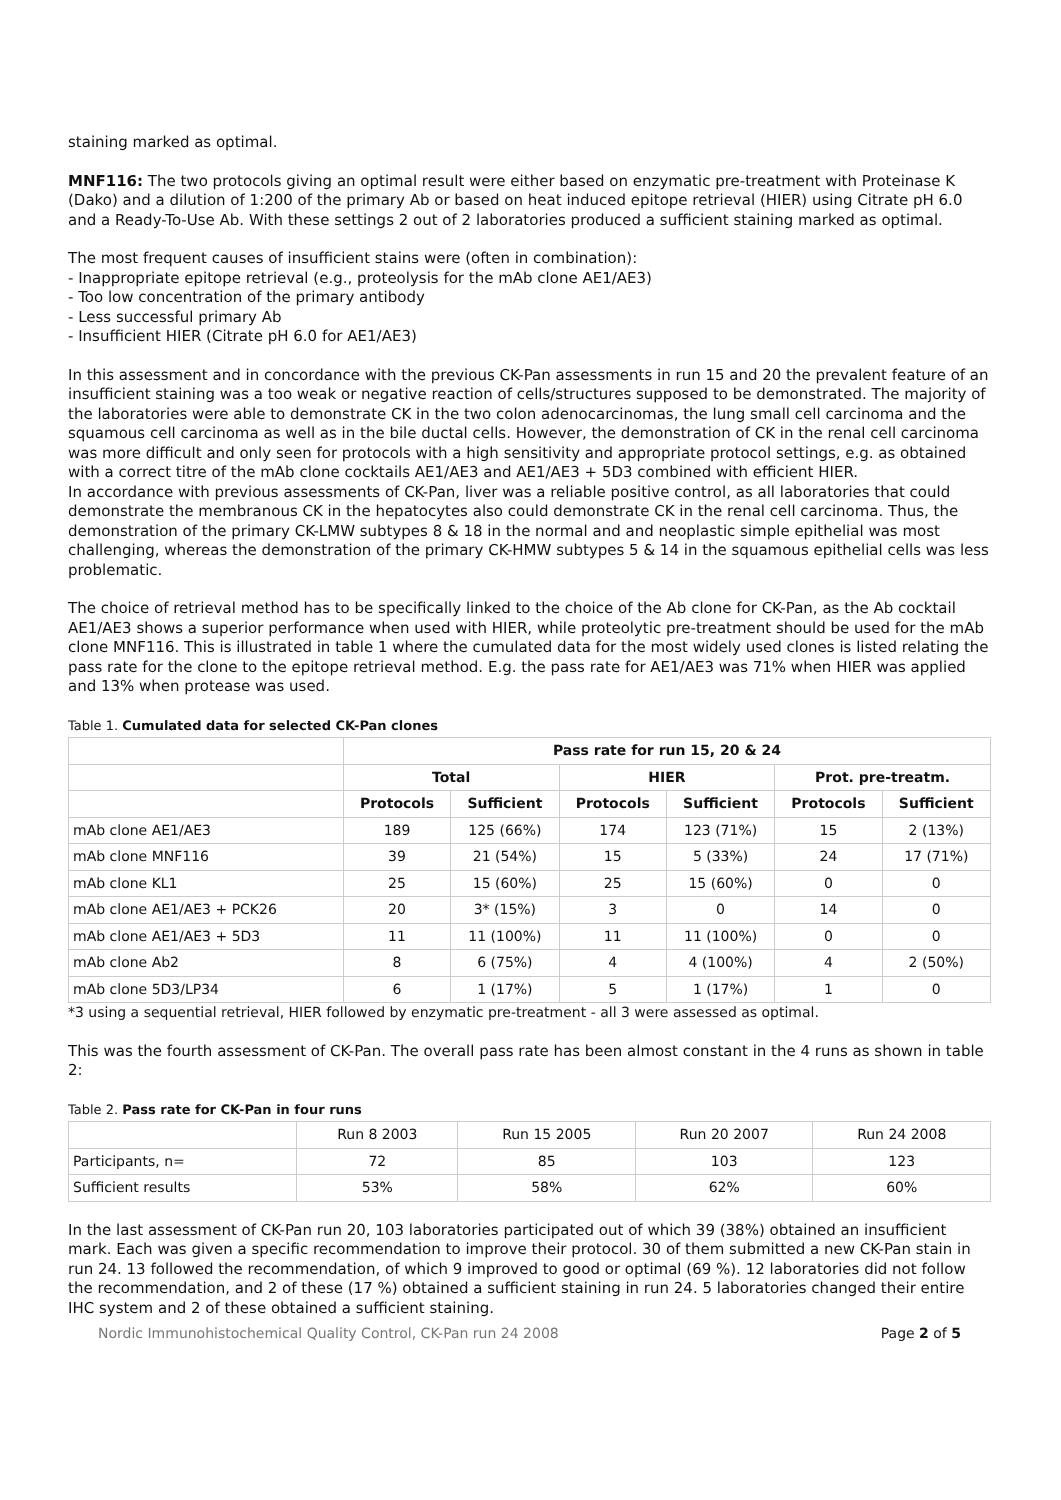staining marked as optimal.
MNF116: The two protocols giving an optimal result were either based on enzymatic pre-treatment with Proteinase K (Dako) and a dilution of 1:200 of the primary Ab or based on heat induced epitope retrieval (HIER) using Citrate pH 6.0 and a Ready-To-Use Ab. With these settings 2 out of 2 laboratories produced a sufficient staining marked as optimal.
The most frequent causes of insufficient stains were (often in combination):
- Inappropriate epitope retrieval (e.g., proteolysis for the mAb clone AE1/AE3)
- Too low concentration of the primary antibody
- Less successful primary Ab
- Insufficient HIER (Citrate pH 6.0 for AE1/AE3)
In this assessment and in concordance with the previous CK-Pan assessments in run 15 and 20 the prevalent feature of an insufficient staining was a too weak or negative reaction of cells/structures supposed to be demonstrated. The majority of the laboratories were able to demonstrate CK in the two colon adenocarcinomas, the lung small cell carcinoma and the squamous cell carcinoma as well as in the bile ductal cells. However, the demonstration of CK in the renal cell carcinoma was more difficult and only seen for protocols with a high sensitivity and appropriate protocol settings, e.g. as obtained with a correct titre of the mAb clone cocktails AE1/AE3 and AE1/AE3 + 5D3 combined with efficient HIER.
In accordance with previous assessments of CK-Pan, liver was a reliable positive control, as all laboratories that could demonstrate the membranous CK in the hepatocytes also could demonstrate CK in the renal cell carcinoma. Thus, the demonstration of the primary CK-LMW subtypes 8 & 18 in the normal and and neoplastic simple epithelial was most challenging, whereas the demonstration of the primary CK-HMW subtypes 5 & 14 in the squamous epithelial cells was less problematic.
The choice of retrieval method has to be specifically linked to the choice of the Ab clone for CK-Pan, as the Ab cocktail AE1/AE3 shows a superior performance when used with HIER, while proteolytic pre-treatment should be used for the mAb clone MNF116. This is illustrated in table 1 where the cumulated data for the most widely used clones is listed relating the pass rate for the clone to the epitope retrieval method. E.g. the pass rate for AE1/AE3 was 71% when HIER was applied and 13% when protease was used.
Table 1. Cumulated data for selected CK-Pan clones
| | Pass rate for run 15, 20 & 24 | | | | | |
| | Total | | HIER | | Prot. pre-treatm. | |
| | Protocols | Sufficient | Protocols | Sufficient | Protocols | Sufficient |
| mAb clone AE1/AE3 | 189 | 125 (66%) | 174 | 123 (71%) | 15 | 2 (13%) |
| mAb clone MNF116 | 39 | 21 (54%) | 15 | 5 (33%) | 24 | 17 (71%) |
| mAb clone KL1 | 25 | 15 (60%) | 25 | 15 (60%) | 0 | 0 |
| mAb clone AE1/AE3 + PCK26 | 20 | 3* (15%) | 3 | 0 | 14 | 0 |
| mAb clone AE1/AE3 + 5D3 | 11 | 11 (100%) | 11 | 11 (100%) | 0 | 0 |
| mAb clone Ab2 | 8 | 6 (75%) | 4 | 4 (100%) | 4 | 2 (50%) |
| mAb clone 5D3/LP34 | 6 | 1 (17%) | 5 | 1 (17%) | 1 | 0 |
*3 using a sequential retrieval, HIER followed by enzymatic pre-treatment - all 3 were assessed as optimal.
This was the fourth assessment of CK-Pan. The overall pass rate has been almost constant in the 4 runs as shown in table 2:
Table 2. Pass rate for CK-Pan in four runs
| | Run 8 2003 | Run 15 2005 | Run 20 2007 | Run 24 2008 |
| Participants, n= | 72 | 85 | 103 | 123 |
| Sufficient results | 53% | 58% | 62% | 60% |
In the last assessment of CK-Pan run 20, 103 laboratories participated out of which 39 (38%) obtained an insufficient mark. Each was given a specific recommendation to improve their protocol. 30 of them submitted a new CK-Pan stain in run 24. 13 followed the recommendation, of which 9 improved to good or optimal (69 %). 12 laboratories did not follow the recommendation, and 2 of these (17 %) obtained a sufficient staining in run 24. 5 laboratories changed their entire IHC system and 2 of these obtained a sufficient staining.
Nordic Immunohistochemical Quality Control, CK-Pan run 24 2008 Page 2 of 5